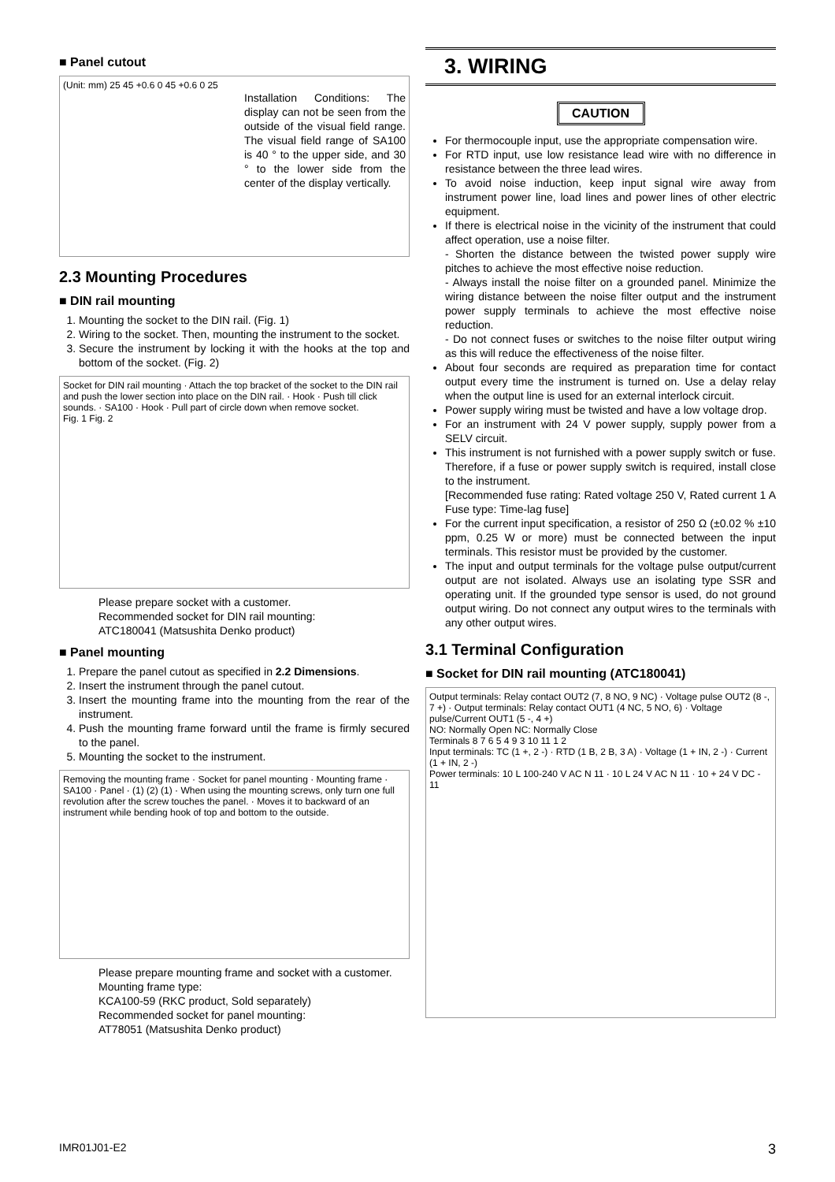■ Panel cutout
(Unit: mm) 25 45 +0.6 0 45 +0.6 0 25
Installation Conditions: The display can not be seen from the outside of the visual field range. The visual field range of SA100 is 40 ° to the upper side, and 30 ° to the lower side from the center of the display vertically.
2.3 Mounting Procedures
■ DIN rail mounting
1. Mounting the socket to the DIN rail. (Fig. 1)
2. Wiring to the socket. Then, mounting the instrument to the socket.
3. Secure the instrument by locking it with the hooks at the top and bottom of the socket. (Fig. 2)
Socket for DIN rail mounting · Attach the top bracket of the socket to the DIN rail and push the lower section into place on the DIN rail. · Hook · Push till click sounds. · SA100 · Hook · Pull part of circle down when remove socket.
Fig. 1 Fig. 2
Please prepare socket with a customer.
Recommended socket for DIN rail mounting:
ATC180041 (Matsushita Denko product)
■ Panel mounting
1. Prepare the panel cutout as specified in 2.2 Dimensions.
2. Insert the instrument through the panel cutout.
3. Insert the mounting frame into the mounting from the rear of the instrument.
4. Push the mounting frame forward until the frame is firmly secured to the panel.
5. Mounting the socket to the instrument.
Removing the mounting frame · Socket for panel mounting · Mounting frame · SA100 · Panel · (1) (2) (1) · When using the mounting screws, only turn one full revolution after the screw touches the panel. · Moves it to backward of an instrument while bending hook of top and bottom to the outside.
Please prepare mounting frame and socket with a customer.
Mounting frame type:
KCA100-59 (RKC product, Sold separately)
Recommended socket for panel mounting:
AT78051 (Matsushita Denko product)
3. WIRING
CAUTION
For thermocouple input, use the appropriate compensation wire.
For RTD input, use low resistance lead wire with no difference in resistance between the three lead wires.
To avoid noise induction, keep input signal wire away from instrument power line, load lines and power lines of other electric equipment.
If there is electrical noise in the vicinity of the instrument that could affect operation, use a noise filter.
- Shorten the distance between the twisted power supply wire pitches to achieve the most effective noise reduction.
- Always install the noise filter on a grounded panel. Minimize the wiring distance between the noise filter output and the instrument power supply terminals to achieve the most effective noise reduction.
- Do not connect fuses or switches to the noise filter output wiring as this will reduce the effectiveness of the noise filter.
About four seconds are required as preparation time for contact output every time the instrument is turned on. Use a delay relay when the output line is used for an external interlock circuit.
Power supply wiring must be twisted and have a low voltage drop.
For an instrument with 24 V power supply, supply power from a SELV circuit.
This instrument is not furnished with a power supply switch or fuse. Therefore, if a fuse or power supply switch is required, install close to the instrument.
[Recommended fuse rating: Rated voltage 250 V, Rated current 1 A Fuse type: Time-lag fuse]
For the current input specification, a resistor of 250 Ω (±0.02 % ±10 ppm, 0.25 W or more) must be connected between the input terminals. This resistor must be provided by the customer.
The input and output terminals for the voltage pulse output/current output are not isolated. Always use an isolating type SSR and operating unit. If the grounded type sensor is used, do not ground output wiring. Do not connect any output wires to the terminals with any other output wires.
3.1 Terminal Configuration
■ Socket for DIN rail mounting (ATC180041)
Output terminals: Relay contact OUT2 (7, 8 NO, 9 NC) · Voltage pulse OUT2 (8 -, 7 +) · Output terminals: Relay contact OUT1 (4 NC, 5 NO, 6) · Voltage pulse/Current OUT1 (5 -, 4 +)
NO: Normally Open NC: Normally Close
Terminals 8 7 6 5 4 9 3 10 11 1 2
Input terminals: TC (1 +, 2 -) · RTD (1 B, 2 B, 3 A) · Voltage (1 + IN, 2 -) · Current (1 + IN, 2 -)
Power terminals: 10 L 100-240 V AC N 11 · 10 L 24 V AC N 11 · 10 + 24 V DC - 11
IMR01J01-E2 3